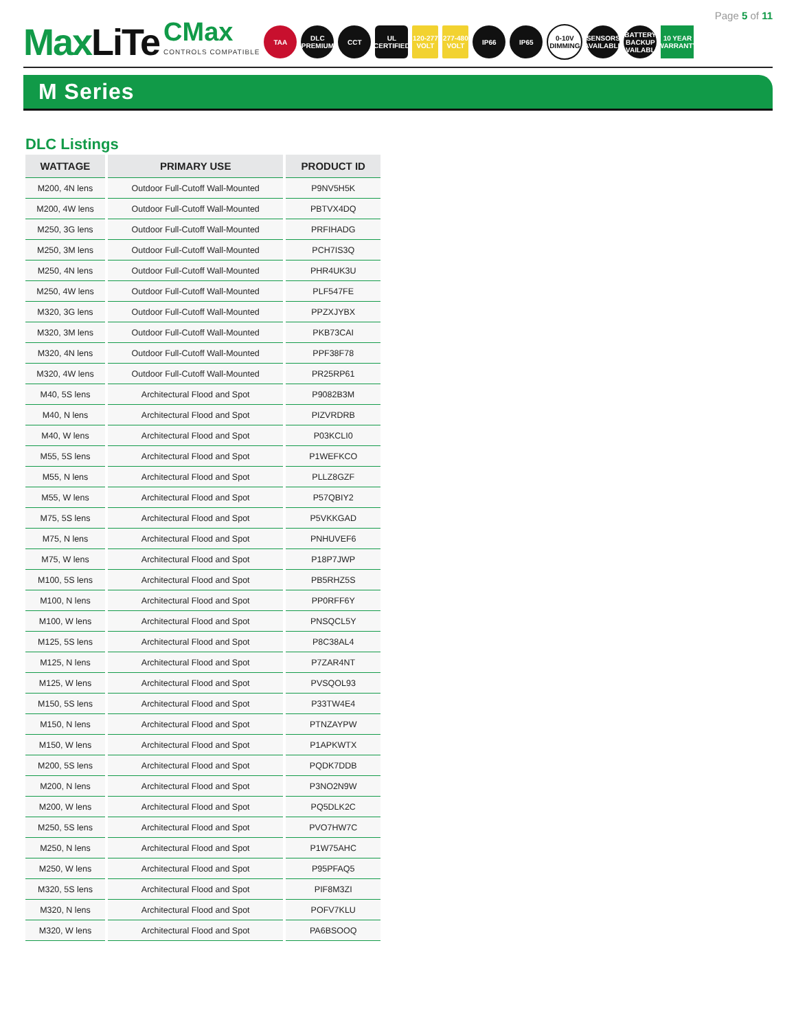Page 5 of 11
MaxLiTe
CMax
CONTROLS COMPATIBLE
TAA
DLC PREMIUM
CCT
UL CERTIFIED
120-277 VOLT
277-480 VOLT
IP66 IP65
0-10V DIMMING
SENSORS AVAILABLE
BATTERY BACKUP AVAILABLE
10 YEAR WARRANTY
M Series
DLC Listings
| WATTAGE | PRIMARY USE | PRODUCT ID |
| --- | --- | --- |
| M200, 4N lens | Outdoor Full-Cutoff Wall-Mounted | P9NV5H5K |
| M200, 4W lens | Outdoor Full-Cutoff Wall-Mounted | PBTVX4DQ |
| M250, 3G lens | Outdoor Full-Cutoff Wall-Mounted | PRFIHADG |
| M250, 3M lens | Outdoor Full-Cutoff Wall-Mounted | PCH7IS3Q |
| M250, 4N lens | Outdoor Full-Cutoff Wall-Mounted | PHR4UK3U |
| M250, 4W lens | Outdoor Full-Cutoff Wall-Mounted | PLF547FE |
| M320, 3G lens | Outdoor Full-Cutoff Wall-Mounted | PPZXJYBX |
| M320, 3M lens | Outdoor Full-Cutoff Wall-Mounted | PKB73CAI |
| M320, 4N lens | Outdoor Full-Cutoff Wall-Mounted | PPF38F78 |
| M320, 4W lens | Outdoor Full-Cutoff Wall-Mounted | PR25RP61 |
| M40, 5S lens | Architectural Flood and Spot | P9082B3M |
| M40, N lens | Architectural Flood and Spot | PIZVRDRB |
| M40, W lens | Architectural Flood and Spot | P03KCLI0 |
| M55, 5S lens | Architectural Flood and Spot | P1WEFKCO |
| M55, N lens | Architectural Flood and Spot | PLLZ8GZF |
| M55, W lens | Architectural Flood and Spot | P57QBIY2 |
| M75, 5S lens | Architectural Flood and Spot | P5VKKGAD |
| M75, N lens | Architectural Flood and Spot | PNHUVEF6 |
| M75, W lens | Architectural Flood and Spot | P18P7JWP |
| M100, 5S lens | Architectural Flood and Spot | PB5RHZ5S |
| M100, N lens | Architectural Flood and Spot | PP0RFF6Y |
| M100, W lens | Architectural Flood and Spot | PNSQCL5Y |
| M125, 5S lens | Architectural Flood and Spot | P8C38AL4 |
| M125, N lens | Architectural Flood and Spot | P7ZAR4NT |
| M125, W lens | Architectural Flood and Spot | PVSQOL93 |
| M150, 5S lens | Architectural Flood and Spot | P33TW4E4 |
| M150, N lens | Architectural Flood and Spot | PTNZAYPW |
| M150, W lens | Architectural Flood and Spot | P1APKWTX |
| M200, 5S lens | Architectural Flood and Spot | PQDK7DDB |
| M200, N lens | Architectural Flood and Spot | P3NO2N9W |
| M200, W lens | Architectural Flood and Spot | PQ5DLK2C |
| M250, 5S lens | Architectural Flood and Spot | PVO7HW7C |
| M250, N lens | Architectural Flood and Spot | P1W75AHC |
| M250, W lens | Architectural Flood and Spot | P95PFAQ5 |
| M320, 5S lens | Architectural Flood and Spot | PIF8M3ZI |
| M320, N lens | Architectural Flood and Spot | POFV7KLU |
| M320, W lens | Architectural Flood and Spot | PA6BSOOQ |